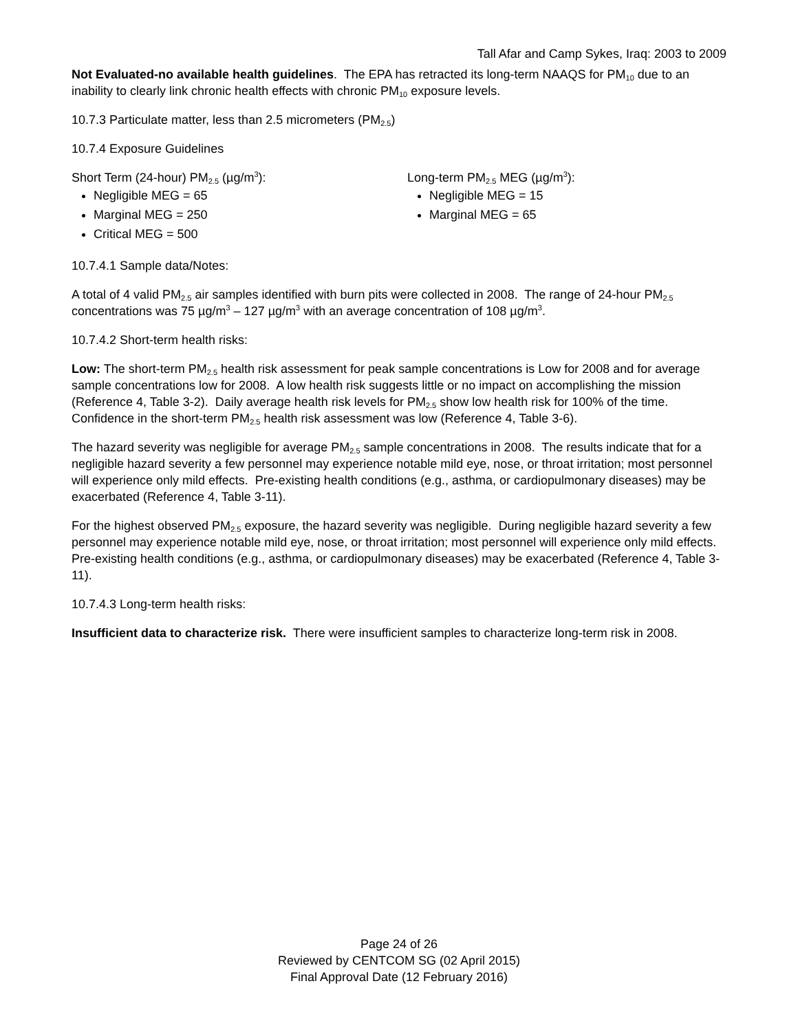Tall Afar and Camp Sykes, Iraq: 2003 to 2009
Not Evaluated-no available health guidelines. The EPA has retracted its long-term NAAQS for PM<sub>10</sub> due to an inability to clearly link chronic health effects with chronic PM<sub>10</sub> exposure levels.
10.7.3 Particulate matter, less than 2.5 micrometers (PM<sub>2.5</sub>)
10.7.4 Exposure Guidelines
Short Term (24-hour) PM<sub>2.5</sub> (µg/m<sup>3</sup>):
Negligible MEG = 65
Marginal MEG = 250
Critical MEG = 500
Long-term PM<sub>2.5</sub> MEG (µg/m<sup>3</sup>):
Negligible MEG = 15
Marginal MEG = 65
10.7.4.1 Sample data/Notes:
A total of 4 valid PM<sub>2.5</sub> air samples identified with burn pits were collected in 2008. The range of 24-hour PM<sub>2.5</sub> concentrations was 75 µg/m<sup>3</sup> – 127 µg/m<sup>3</sup> with an average concentration of 108 µg/m<sup>3</sup>.
10.7.4.2 Short-term health risks:
Low: The short-term PM<sub>2.5</sub> health risk assessment for peak sample concentrations is Low for 2008 and for average sample concentrations low for 2008. A low health risk suggests little or no impact on accomplishing the mission (Reference 4, Table 3-2). Daily average health risk levels for PM<sub>2.5</sub> show low health risk for 100% of the time. Confidence in the short-term PM<sub>2.5</sub> health risk assessment was low (Reference 4, Table 3-6).
The hazard severity was negligible for average PM<sub>2.5</sub> sample concentrations in 2008. The results indicate that for a negligible hazard severity a few personnel may experience notable mild eye, nose, or throat irritation; most personnel will experience only mild effects. Pre-existing health conditions (e.g., asthma, or cardiopulmonary diseases) may be exacerbated (Reference 4, Table 3-11).
For the highest observed PM<sub>2.5</sub> exposure, the hazard severity was negligible. During negligible hazard severity a few personnel may experience notable mild eye, nose, or throat irritation; most personnel will experience only mild effects. Pre-existing health conditions (e.g., asthma, or cardiopulmonary diseases) may be exacerbated (Reference 4, Table 3-11).
10.7.4.3 Long-term health risks:
Insufficient data to characterize risk. There were insufficient samples to characterize long-term risk in 2008.
Page 24 of 26
Reviewed by CENTCOM SG (02 April 2015)
Final Approval Date (12 February 2016)